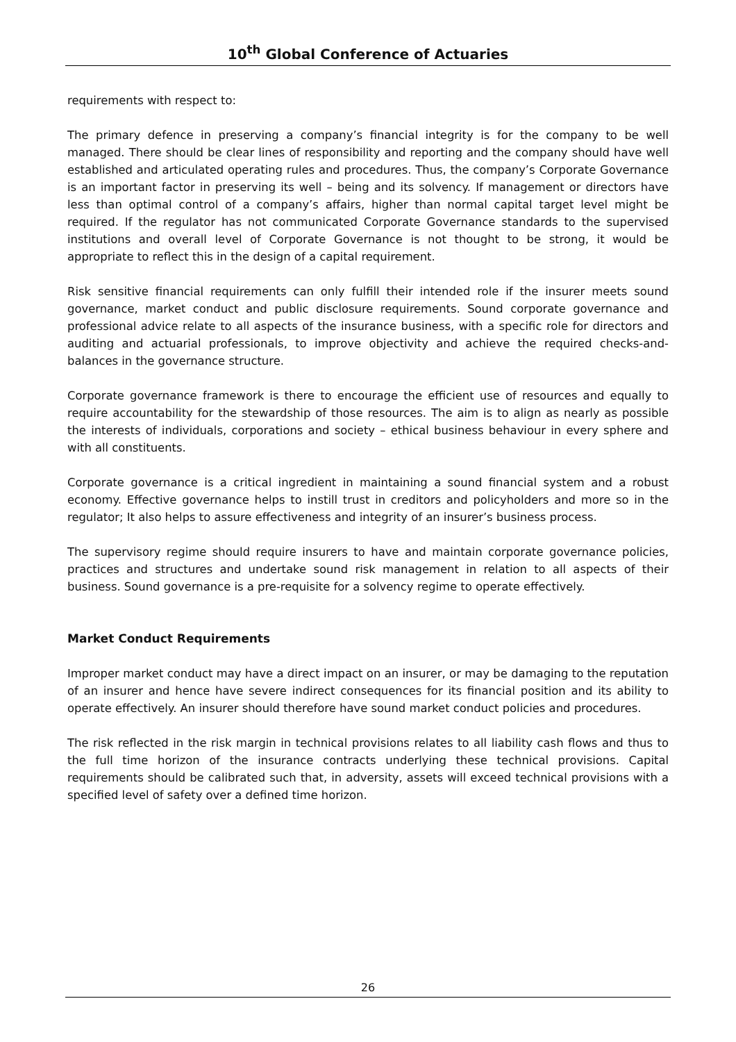10<sup>th</sup> Global Conference of Actuaries
requirements with respect to:
The primary defence in preserving a company’s financial integrity is for the company to be well managed. There should be clear lines of responsibility and reporting and the company should have well established and articulated operating rules and procedures. Thus, the company’s Corporate Governance is an important factor in preserving its well – being and its solvency. If management or directors have less than optimal control of a company’s affairs, higher than normal capital target level might be required. If the regulator has not communicated Corporate Governance standards to the supervised institutions and overall level of Corporate Governance is not thought to be strong, it would be appropriate to reflect this in the design of a capital requirement.
Risk sensitive financial requirements can only fulfill their intended role if the insurer meets sound governance, market conduct and public disclosure requirements. Sound corporate governance and professional advice relate to all aspects of the insurance business, with a specific role for directors and auditing and actuarial professionals, to improve objectivity and achieve the required checks-and-balances in the governance structure.
Corporate governance framework is there to encourage the efficient use of resources and equally to require accountability for the stewardship of those resources. The aim is to align as nearly as possible the interests of individuals, corporations and society – ethical business behaviour in every sphere and with all constituents.
Corporate governance is a critical ingredient in maintaining a sound financial system and a robust economy. Effective governance helps to instill trust in creditors and policyholders and more so in the regulator; It also helps to assure effectiveness and integrity of an insurer’s business process.
The supervisory regime should require insurers to have and maintain corporate governance policies, practices and structures and undertake sound risk management in relation to all aspects of their business. Sound governance is a pre-requisite for a solvency regime to operate effectively.
Market Conduct Requirements
Improper market conduct may have a direct impact on an insurer, or may be damaging to the reputation of an insurer and hence have severe indirect consequences for its financial position and its ability to operate effectively. An insurer should therefore have sound market conduct policies and procedures.
The risk reflected in the risk margin in technical provisions relates to all liability cash flows and thus to the full time horizon of the insurance contracts underlying these technical provisions. Capital requirements should be calibrated such that, in adversity, assets will exceed technical provisions with a specified level of safety over a defined time horizon.
26